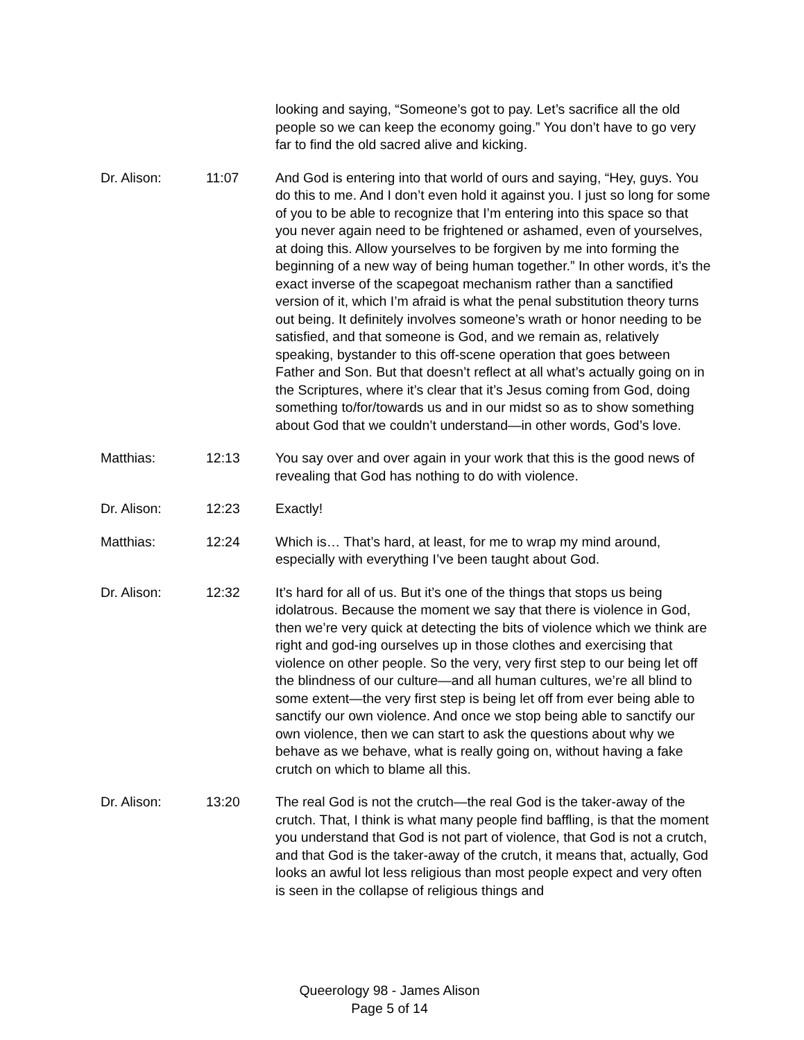| | | looking and saying, “Someone’s got to pay. Let’s sacrifice all the old people so we can keep the economy going.” You don’t have to go very far to find the old sacred alive and kicking. |
| Dr. Alison: | 11:07 | And God is entering into that world of ours and saying, “Hey, guys. You do this to me. And I don’t even hold it against you. I just so long for some of you to be able to recognize that I’m entering into this space so that you never again need to be frightened or ashamed, even of yourselves, at doing this. Allow yourselves to be forgiven by me into forming the beginning of a new way of being human together.” In other words, it’s the exact inverse of the scapegoat mechanism rather than a sanctified version of it, which I’m afraid is what the penal substitution theory turns out being. It definitely involves someone’s wrath or honor needing to be satisfied, and that someone is God, and we remain as, relatively speaking, bystander to this off-scene operation that goes between Father and Son. But that doesn’t reflect at all what’s actually going on in the Scriptures, where it’s clear that it’s Jesus coming from God, doing something to/for/towards us and in our midst so as to show something about God that we couldn’t understand—in other words, God’s love. |
| Matthias: | 12:13 | You say over and over again in your work that this is the good news of revealing that God has nothing to do with violence. |
| Dr. Alison: | 12:23 | Exactly! |
| Matthias: | 12:24 | Which is… That’s hard, at least, for me to wrap my mind around, especially with everything I’ve been taught about God. |
| Dr. Alison: | 12:32 | It’s hard for all of us. But it’s one of the things that stops us being idolatrous. Because the moment we say that there is violence in God, then we’re very quick at detecting the bits of violence which we think are right and god-ing ourselves up in those clothes and exercising that violence on other people. So the very, very first step to our being let off the blindness of our culture—and all human cultures, we’re all blind to some extent—the very first step is being let off from ever being able to sanctify our own violence. And once we stop being able to sanctify our own violence, then we can start to ask the questions about why we behave as we behave, what is really going on, without having a fake crutch on which to blame all this. |
| Dr. Alison: | 13:20 | The real God is not the crutch—the real God is the taker-away of the crutch. That, I think is what many people find baffling, is that the moment you understand that God is not part of violence, that God is not a crutch, and that God is the taker-away of the crutch, it means that, actually, God looks an awful lot less religious than most people expect and very often is seen in the collapse of religious things and |
Queerology 98 - James Alison
Page 5 of 14